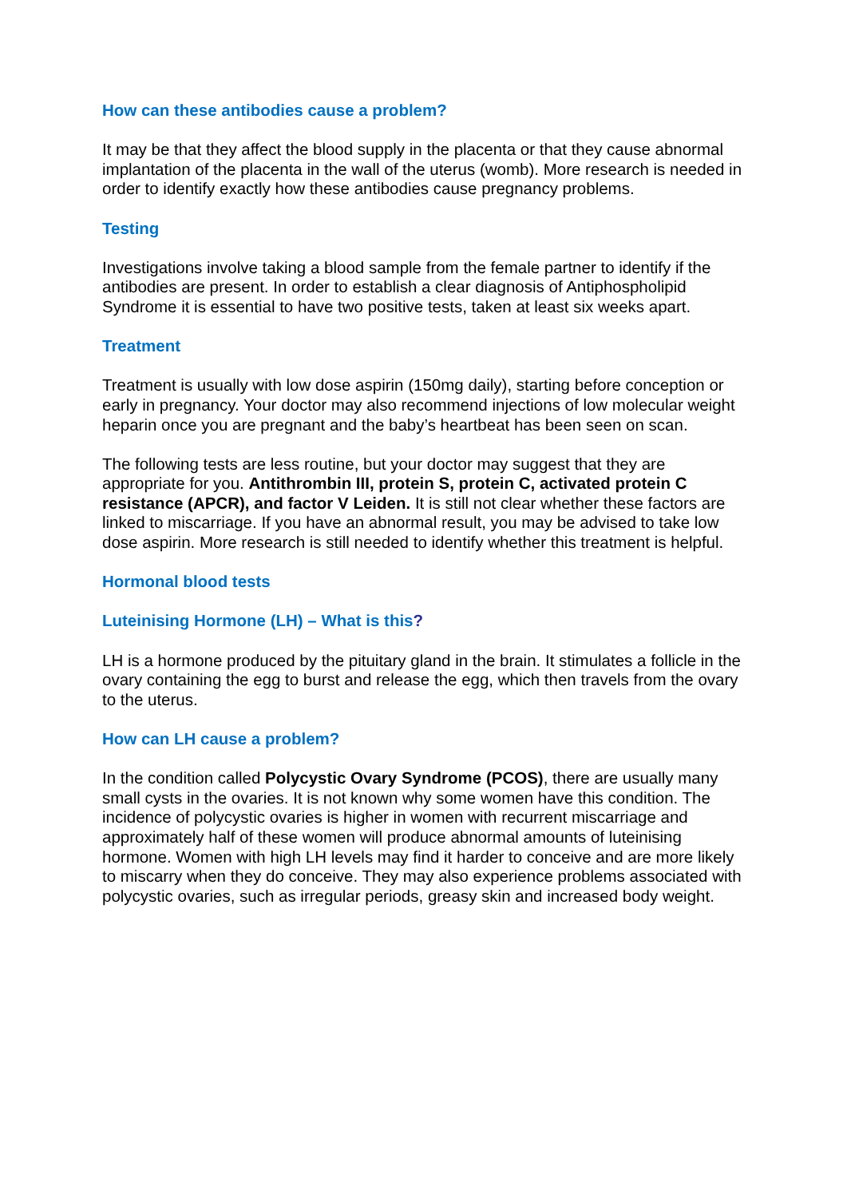How can these antibodies cause a problem?
It may be that they affect the blood supply in the placenta or that they cause abnormal implantation of the placenta in the wall of the uterus (womb). More research is needed in order to identify exactly how these antibodies cause pregnancy problems.
Testing
Investigations involve taking a blood sample from the female partner to identify if the antibodies are present. In order to establish a clear diagnosis of Antiphospholipid Syndrome it is essential to have two positive tests, taken at least six weeks apart.
Treatment
Treatment is usually with low dose aspirin (150mg daily), starting before conception or early in pregnancy. Your doctor may also recommend injections of low molecular weight heparin once you are pregnant and the baby’s heartbeat has been seen on scan.
The following tests are less routine, but your doctor may suggest that they are appropriate for you. Antithrombin III, protein S, protein C, activated protein C resistance (APCR), and factor V Leiden. It is still not clear whether these factors are linked to miscarriage. If you have an abnormal result, you may be advised to take low dose aspirin. More research is still needed to identify whether this treatment is helpful.
Hormonal blood tests
Luteinising Hormone (LH) – What is this?
LH is a hormone produced by the pituitary gland in the brain. It stimulates a follicle in the ovary containing the egg to burst and release the egg, which then travels from the ovary to the uterus.
How can LH cause a problem?
In the condition called Polycystic Ovary Syndrome (PCOS), there are usually many small cysts in the ovaries. It is not known why some women have this condition. The incidence of polycystic ovaries is higher in women with recurrent miscarriage and approximately half of these women will produce abnormal amounts of luteinising hormone. Women with high LH levels may find it harder to conceive and are more likely to miscarry when they do conceive. They may also experience problems associated with polycystic ovaries, such as irregular periods, greasy skin and increased body weight.